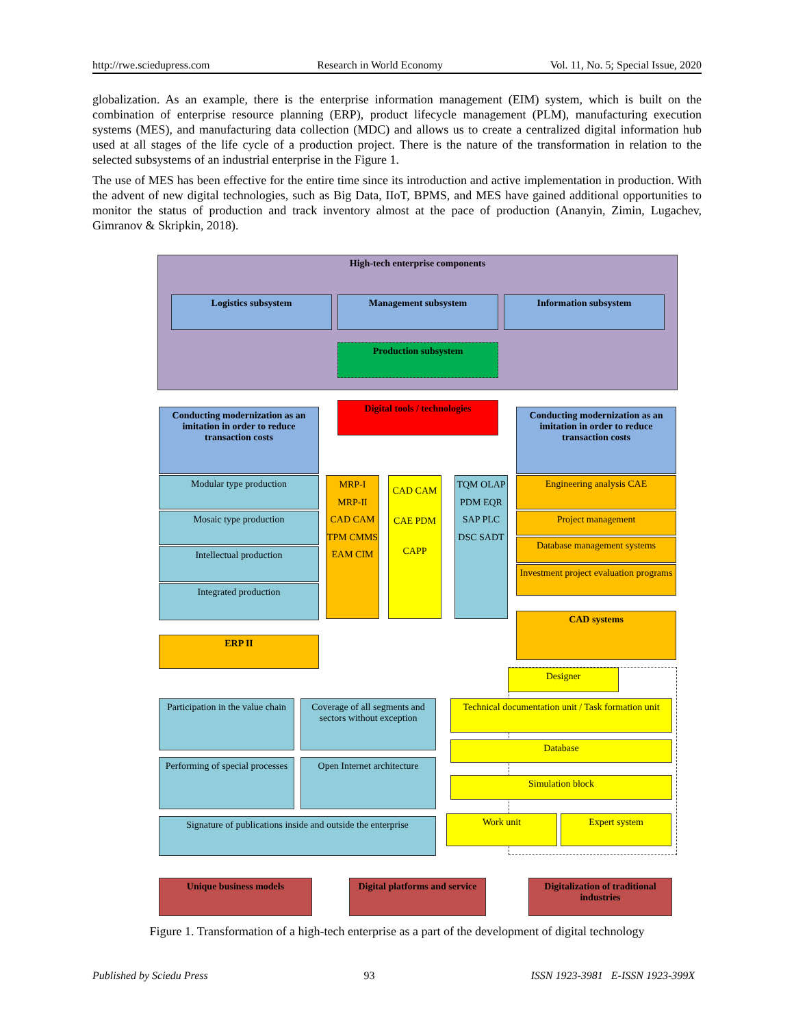http://rwe.sciedupress.com Research in World Economy Vol. 11, No. 5; Special Issue, 2020
globalization. As an example, there is the enterprise information management (EIM) system, which is built on the combination of enterprise resource planning (ERP), product lifecycle management (PLM), manufacturing execution systems (MES), and manufacturing data collection (MDC) and allows us to create a centralized digital information hub used at all stages of the life cycle of a production project. There is the nature of the transformation in relation to the selected subsystems of an industrial enterprise in the Figure 1.
The use of MES has been effective for the entire time since its introduction and active implementation in production. With the advent of new digital technologies, such as Big Data, IIoT, BPMS, and MES have gained additional opportunities to monitor the status of production and track inventory almost at the pace of production (Ananyin, Zimin, Lugachev, Gimranov & Skripkin, 2018).
High-tech enterprise components
Logistics subsystem Management subsystem Information subsystem
Production subsystem
Conducting modernization as an imitation in order to reduce transaction costs
Digital tools / technologies
Conducting modernization as an imitation in order to reduce transaction costs
Modular type production
Mosaic type production
Intellectual production
Integrated production
MRP-I MRP-II CAD CAM TPM CMMS EAM CIM
CAD CAM CAE PDM CAPP
TQM OLAP PDM EQR SAP PLC DSC SADT
Engineering analysis CAE
Project management
Database management systems
Investment project evaluation programs
CAD systems
ERP II
Designer
Technical documentation unit / Task formation unit
Database
Simulation block
Work unit Expert system
Participation in the value chain
Coverage of all segments and sectors without exception
Performing of special processes
Open Internet architecture
Signature of publications inside and outside the enterprise
Unique business models
Digital platforms and service
Digitalization of traditional industries
Figure 1. Transformation of a high-tech enterprise as a part of the development of digital technology
Published by Sciedu Press 93 ISSN 1923-3981 E-ISSN 1923-399X